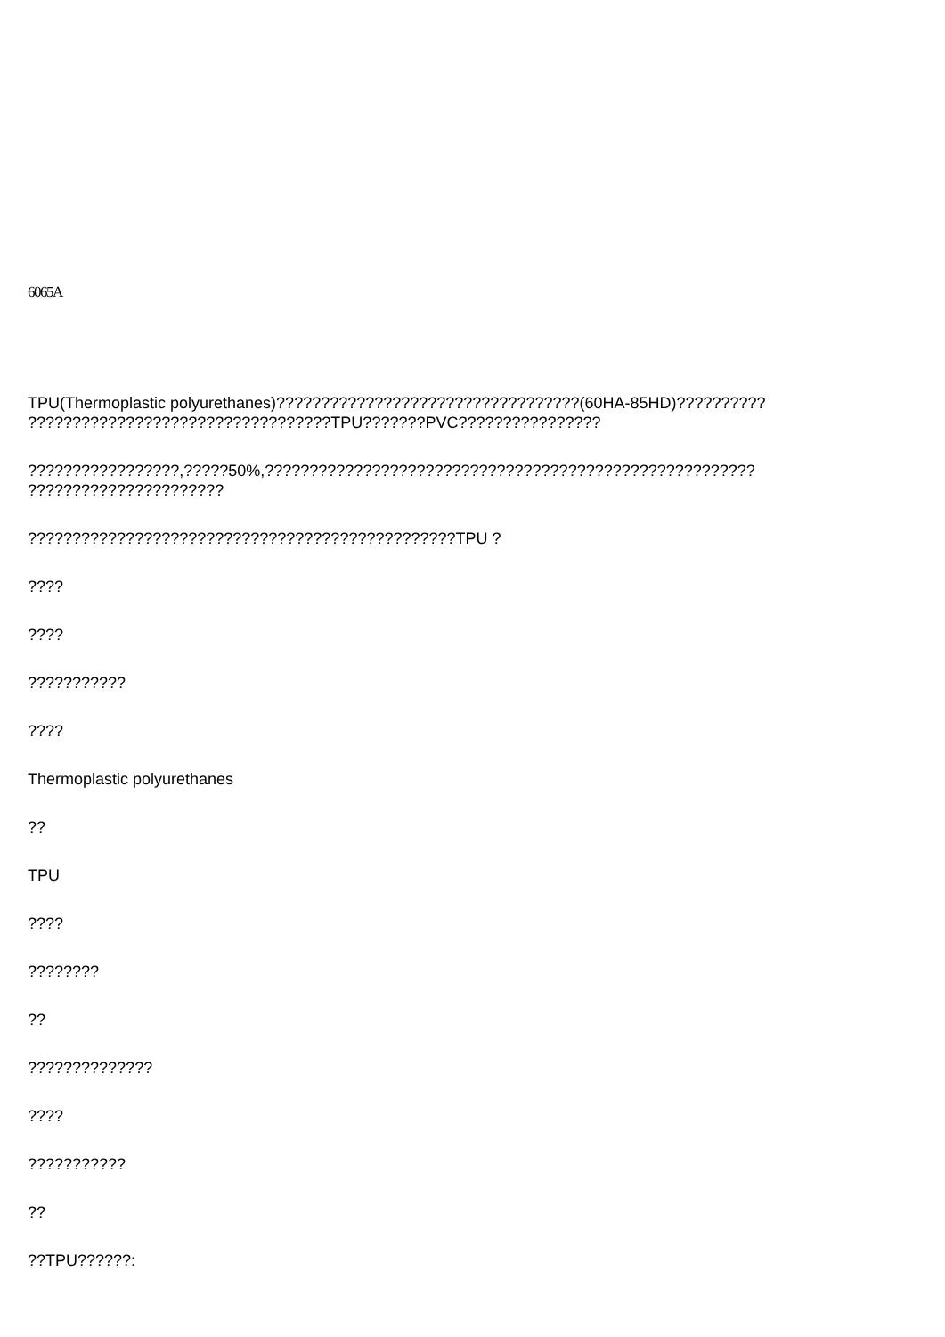6065A
TPU(Thermoplastic polyurethanes)??????????????????????????????????(60HA-85HD)??????????
??????????????????????????????????TPU???????PVC????????????????
?????????????????,?????50%,???????????????????????????????????????????????????????
??????????????????????
????????????????????????????????????????????????TPU ?
????
????
???????????
????
Thermoplastic polyurethanes
??
TPU
????
????????
??
??????????????
????
???????????
??
??TPU??????: